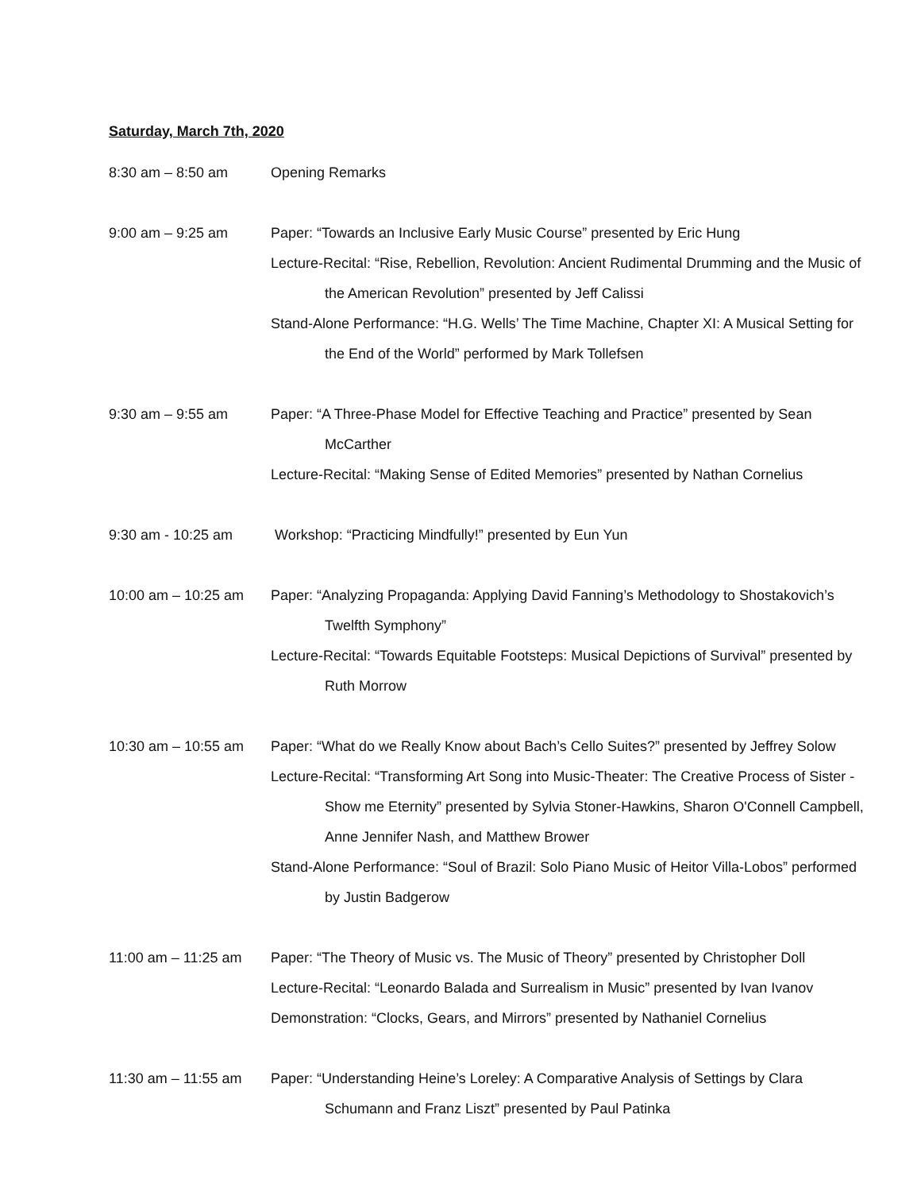Saturday, March 7th, 2020
8:30 am – 8:50 am Opening Remarks
9:00 am – 9:25 am Paper: “Towards an Inclusive Early Music Course” presented by Eric Hung
Lecture-Recital: “Rise, Rebellion, Revolution: Ancient Rudimental Drumming and the Music of the American Revolution” presented by Jeff Calissi
Stand-Alone Performance: “H.G. Wells’ The Time Machine, Chapter XI: A Musical Setting for the End of the World” performed by Mark Tollefsen
9:30 am – 9:55 am Paper: “A Three-Phase Model for Effective Teaching and Practice” presented by Sean McCarther
Lecture-Recital: “Making Sense of Edited Memories” presented by Nathan Cornelius
9:30 am - 10:25 am Workshop: “Practicing Mindfully!” presented by Eun Yun
10:00 am – 10:25 am
Paper: “Analyzing Propaganda: Applying David Fanning’s Methodology to Shostakovich’s Twelfth Symphony”
Lecture-Recital: “Towards Equitable Footsteps: Musical Depictions of Survival” presented by Ruth Morrow
10:30 am – 10:55 am
Paper: “What do we Really Know about Bach’s Cello Suites?” presented by Jeffrey Solow
Lecture-Recital: “Transforming Art Song into Music-Theater: The Creative Process of Sister - Show me Eternity” presented by Sylvia Stoner-Hawkins, Sharon O'Connell Campbell, Anne Jennifer Nash, and Matthew Brower
Stand-Alone Performance: “Soul of Brazil: Solo Piano Music of Heitor Villa-Lobos” performed by Justin Badgerow
11:00 am – 11:25 am
Paper: “The Theory of Music vs. The Music of Theory” presented by Christopher Doll
Lecture-Recital: “Leonardo Balada and Surrealism in Music” presented by Ivan Ivanov
Demonstration: “Clocks, Gears, and Mirrors” presented by Nathaniel Cornelius
11:30 am – 11:55 am
Paper: “Understanding Heine’s Loreley: A Comparative Analysis of Settings by Clara Schumann and Franz Liszt” presented by Paul Patinka